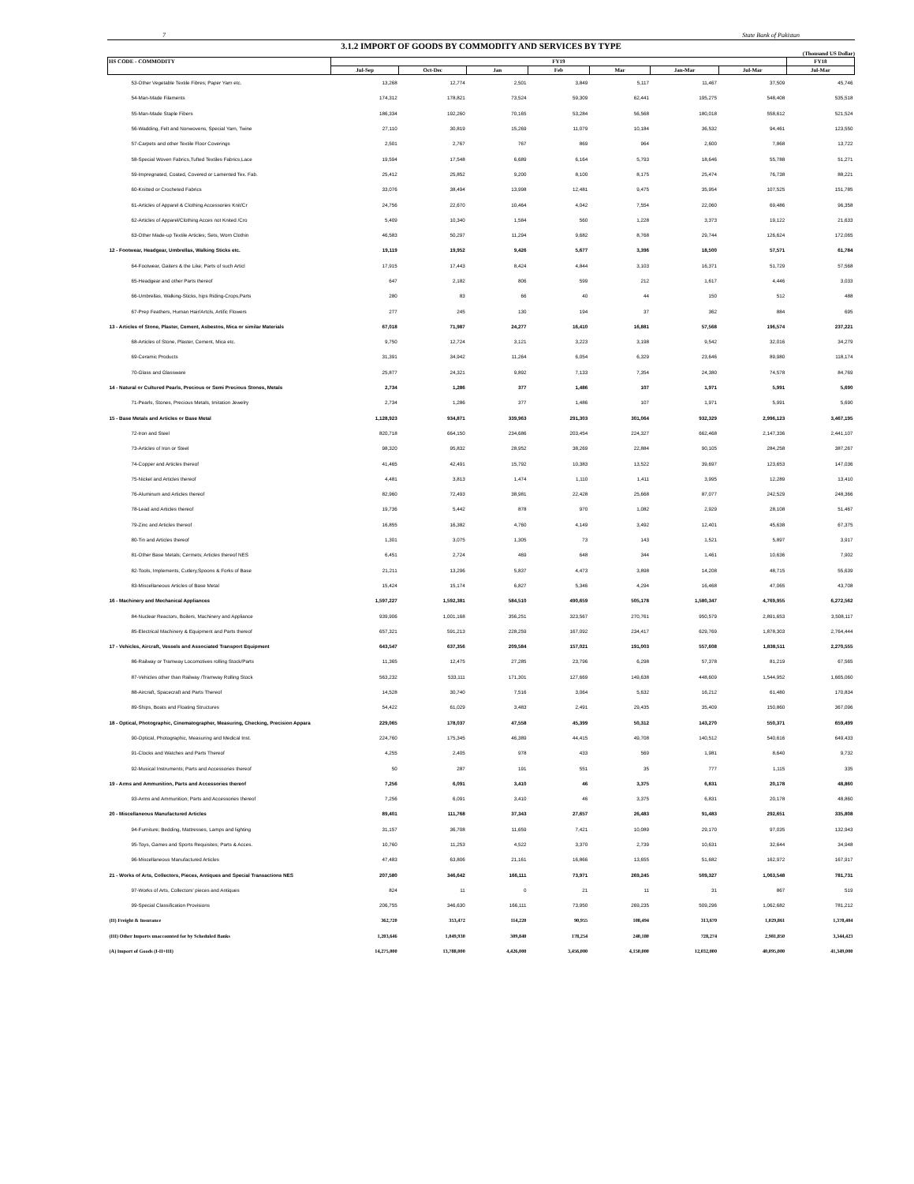7 State Bank of Pakistan
3.1.2 IMPORT OF GOODS BY COMMODITY AND SERVICES BY TYPE
(Thousand US Dollar)
| HS CODE - COMMODITY | FY19 | | | | | | | FY18 |
| --- | --- | --- | --- | --- | --- | --- | --- | --- |
| | Jul-Sep | Oct-Dec | Jan | Feb | Mar | Jan-Mar | Jul-Mar | Jul-Mar |
| 53-Other Vegetable Textile Fibres; Paper Yarn etc. | 13,268 | 12,774 | 2,501 | 3,849 | 5,117 | 11,467 | 37,509 | 45,746 |
| 54-Man-Made Filaments | 174,312 | 178,821 | 73,524 | 59,309 | 62,441 | 195,275 | 548,408 | 535,518 |
| 55-Man-Made Staple Fibers | 186,334 | 192,260 | 70,165 | 53,284 | 56,568 | 180,018 | 558,612 | 521,524 |
| 56-Wadding, Felt and Nonwovens, Special Yarn, Twine | 27,110 | 30,819 | 15,269 | 11,079 | 10,184 | 36,532 | 94,461 | 123,550 |
| 57-Carpets and other Textile Floor Coverings | 2,501 | 2,767 | 767 | 869 | 964 | 2,600 | 7,868 | 13,722 |
| 58-Special Woven Fabrics,Tufted Textiles Fabrics,Lace | 19,594 | 17,548 | 6,689 | 6,164 | 5,793 | 18,646 | 55,788 | 51,271 |
| 59-Impregnated, Coated, Covered or Lamented Tex. Fab. | 25,412 | 25,852 | 9,200 | 8,100 | 8,175 | 25,474 | 76,738 | 88,221 |
| 60-Knitted or Crocheted Fabrics | 33,076 | 38,494 | 13,998 | 12,481 | 9,475 | 35,954 | 107,525 | 151,785 |
| 61-Articles of Apparel & Clothing Accessories Knit/Cr | 24,756 | 22,670 | 10,464 | 4,042 | 7,554 | 22,060 | 69,486 | 96,358 |
| 62-Articles of Apparel/Clothing Acces not Knited /Cro | 5,409 | 10,340 | 1,584 | 560 | 1,228 | 3,373 | 19,122 | 21,633 |
| 63-Other Made-up Textile Articles; Sets, Worn Clothin | 46,583 | 50,297 | 11,294 | 9,682 | 8,768 | 29,744 | 126,624 | 172,065 |
| 12 - Footwear, Headgear, Umbrellas, Walking Sticks etc. | 19,119 | 19,952 | 9,426 | 5,677 | 3,396 | 18,500 | 57,571 | 61,784 |
| 64-Footwear, Gaiters & the Like; Parts of such Articl | 17,915 | 17,443 | 8,424 | 4,844 | 3,103 | 16,371 | 51,729 | 57,568 |
| 65-Headgear and other Parts thereof | 647 | 2,182 | 806 | 599 | 212 | 1,617 | 4,446 | 3,033 |
| 66-Umbrellas, Walking-Sticks, hips Riding-Crops,Parts | 280 | 83 | 66 | 40 | 44 | 150 | 512 | 488 |
| 67-Prep Feathers, Human Hair/Artcls, Artific Flowers | 277 | 245 | 130 | 194 | 37 | 362 | 884 | 695 |
| 13 - Articles of Stone, Plaster, Cement, Asbestos, Mica or similar Materials | 67,018 | 71,987 | 24,277 | 16,410 | 16,881 | 57,568 | 196,574 | 237,221 |
| 68-Articles of Stone, Plaster, Cement, Mica etc. | 9,750 | 12,724 | 3,121 | 3,223 | 3,198 | 9,542 | 32,016 | 34,279 |
| 69-Ceramic Products | 31,391 | 34,942 | 11,264 | 6,054 | 6,329 | 23,646 | 89,980 | 118,174 |
| 70-Glass and Glassware | 25,877 | 24,321 | 9,892 | 7,133 | 7,354 | 24,380 | 74,578 | 84,769 |
| 14 - Natural or Cultured Pearls, Precious or Semi Precious Stones, Metals | 2,734 | 1,286 | 377 | 1,486 | 107 | 1,971 | 5,991 | 5,690 |
| 71-Pearls, Stones, Precious Metals, Imitation Jewelry | 2,734 | 1,286 | 377 | 1,486 | 107 | 1,971 | 5,991 | 5,690 |
| 15 - Base Metals and Articles or Base Metal | 1,128,923 | 934,871 | 339,963 | 291,303 | 301,064 | 932,329 | 2,996,123 | 3,467,195 |
| 72-Iron and Steel | 820,718 | 664,150 | 234,686 | 203,454 | 224,327 | 662,468 | 2,147,336 | 2,441,107 |
| 73-Articles of Iron or Steel | 98,320 | 95,832 | 28,952 | 38,269 | 22,884 | 90,105 | 284,258 | 387,267 |
| 74-Copper and Articles thereof | 41,465 | 42,491 | 15,792 | 10,383 | 13,522 | 39,697 | 123,653 | 147,036 |
| 75-Nickel and Articles thereof | 4,481 | 3,813 | 1,474 | 1,110 | 1,411 | 3,995 | 12,289 | 13,410 |
| 76-Aluminum and Articles thereof | 82,960 | 72,493 | 38,981 | 22,428 | 25,668 | 87,077 | 242,529 | 248,366 |
| 78-Lead and Articles thereof | 19,736 | 5,442 | 878 | 970 | 1,082 | 2,929 | 28,108 | 51,467 |
| 79-Zinc and Articles thereof | 16,855 | 16,382 | 4,760 | 4,149 | 3,492 | 12,401 | 45,638 | 67,375 |
| 80-Tin and Articles thereof | 1,301 | 3,075 | 1,305 | 73 | 143 | 1,521 | 5,897 | 3,917 |
| 81-Other Base Metals; Cermets; Articles thereof NES | 6,451 | 2,724 | 469 | 648 | 344 | 1,461 | 10,636 | 7,902 |
| 82-Tools, Implements, Cutlery,Spoons & Forks of Base | 21,211 | 13,296 | 5,837 | 4,473 | 3,898 | 14,208 | 48,715 | 55,639 |
| 83-Miscellaneous Articles of Base Metal | 15,424 | 15,174 | 6,827 | 5,346 | 4,294 | 16,468 | 47,065 | 43,708 |
| 16 - Machinery and Mechanical Appliances | 1,597,227 | 1,592,381 | 584,510 | 490,659 | 505,178 | 1,580,347 | 4,769,955 | 6,272,562 |
| 84-Nuclear Reactors, Boilers, Machinery and Appliance | 939,906 | 1,001,168 | 356,251 | 323,567 | 270,761 | 950,579 | 2,891,653 | 3,508,117 |
| 85-Electrical Machinery & Equipment and Parts thereof | 657,321 | 591,213 | 228,259 | 167,092 | 234,417 | 629,769 | 1,878,303 | 2,764,444 |
| 17 - Vehicles, Aircraft, Vessels and Associated Transport Equipment | 643,547 | 637,356 | 209,584 | 157,021 | 191,003 | 557,608 | 1,838,511 | 2,270,555 |
| 86-Railway or Tramway Locomotives rolling Stock/Parts | 11,365 | 12,475 | 27,285 | 23,796 | 6,298 | 57,378 | 81,219 | 67,565 |
| 87-Vehicles other than Railway /Tramway Rolling Stock | 563,232 | 533,111 | 171,301 | 127,669 | 149,638 | 448,609 | 1,544,952 | 1,665,060 |
| 88-Aircraft, Spacecraft and Parts Thereof | 14,528 | 30,740 | 7,516 | 3,064 | 5,632 | 16,212 | 61,480 | 170,834 |
| 89-Ships, Boats and Floating Structures | 54,422 | 61,029 | 3,483 | 2,491 | 29,435 | 35,409 | 150,860 | 367,096 |
| 18 - Optical, Photographic, Cinematographer, Measuring, Checking, Precision Appara | 229,065 | 178,037 | 47,558 | 45,399 | 50,312 | 143,270 | 550,371 | 659,499 |
| 90-Optical, Photographic, Measuring and Medical Inst. | 224,760 | 175,345 | 46,389 | 44,415 | 49,708 | 140,512 | 540,616 | 649,433 |
| 91-Clocks and Watches and Parts Thereof | 4,255 | 2,405 | 978 | 433 | 569 | 1,981 | 8,640 | 9,732 |
| 92-Musical Instruments; Parts and Accessories thereof | 50 | 287 | 191 | 551 | 35 | 777 | 1,115 | 335 |
| 19 - Arms and Ammunition, Parts and Accessories thereof | 7,256 | 6,091 | 3,410 | 46 | 3,375 | 6,831 | 20,178 | 48,860 |
| 93-Arms and Ammunition; Parts and Accessories thereof | 7,256 | 6,091 | 3,410 | 46 | 3,375 | 6,831 | 20,178 | 48,860 |
| 20 - Miscellaneous Manufactured Articles | 89,401 | 111,768 | 37,343 | 27,657 | 26,483 | 91,483 | 292,651 | 335,808 |
| 94-Furniture; Bedding, Mattresses, Lamps and lighting | 31,157 | 36,708 | 11,659 | 7,421 | 10,089 | 29,170 | 97,035 | 132,943 |
| 95-Toys, Games and Sports Requisites; Parts & Acces. | 10,760 | 11,253 | 4,522 | 3,370 | 2,739 | 10,631 | 32,644 | 34,948 |
| 96-Miscellaneous Manufactured Articles | 47,483 | 63,806 | 21,161 | 16,866 | 13,655 | 51,682 | 162,972 | 167,917 |
| 21 - Works of Arts, Collectors, Pieces, Antiques and Special Transactions NES | 207,580 | 346,642 | 166,111 | 73,971 | 269,245 | 509,327 | 1,063,548 | 781,731 |
| 97-Works of Arts, Collectors' pieces and Antiques | 824 | 11 | 0 | 21 | 11 | 31 | 867 | 519 |
| 99-Special Classification Provisions | 206,755 | 346,630 | 166,111 | 73,950 | 269,235 | 509,296 | 1,062,682 | 781,212 |
| (II) Freight & Insurance | 362,720 | 353,472 | 114,220 | 90,955 | 108,494 | 313,670 | 1,029,861 | 1,378,404 |
| (III) Other Imports unaccounted for by Scheduled Banks | 1,203,646 | 1,049,930 | 309,840 | 178,254 | 240,180 | 728,274 | 2,981,850 | 3,344,423 |
| (A) Import of Goods (I-II+III) | 14,275,000 | 13,788,000 | 4,426,000 | 3,456,000 | 4,150,000 | 12,032,000 | 40,095,000 | 41,349,000 |